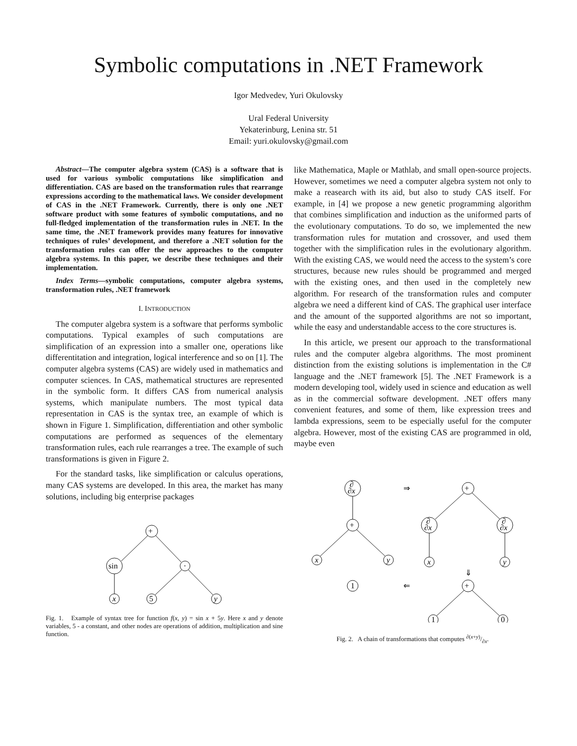Symbolic computations in .NET Framework
Igor Medvedev, Yuri Okulovsky
Ural Federal University
Yekaterinburg, Lenina str. 51
Email: yuri.okulovsky@gmail.com
Abstract—The computer algebra system (CAS) is a software that is used for various symbolic computations like simplification and differentiation. CAS are based on the transformation rules that rearrange expressions according to the mathematical laws. We consider development of CAS in the .NET Framework. Currently, there is only one .NET software product with some features of symbolic computations, and no full-fledged implementation of the transformation rules in .NET. In the same time, the .NET framework provides many features for innovative techniques of rules’ development, and therefore a .NET solution for the transformation rules can offer the new approaches to the computer algebra systems. In this paper, we describe these techniques and their implementation.
Index Terms—symbolic computations, computer algebra systems, transformation rules, .NET framework
I. INTRODUCTION
The computer algebra system is a software that performs symbolic computations. Typical examples of such computations are simplification of an expression into a smaller one, operations like differentitation and integration, logical interference and so on [1]. The computer algebra systems (CAS) are widely used in mathematics and computer sciences. In CAS, mathematical structures are represented in the symbolic form. It differs CAS from numerical analysis systems, which manipulate numbers. The most typical data representation in CAS is the syntax tree, an example of which is shown in Figure 1. Simplification, differentiation and other symbolic computations are performed as sequences of the elementary transformation rules, each rule rearranges a tree. The example of such transformations is given in Figure 2.
For the standard tasks, like simplification or calculus operations, many CAS systems are developed. In this area, the market has many solutions, including big enterprise packages
+
sin
·
x
5
y
Fig. 1. Example of syntax tree for function f(x, y) = sin x + 5y. Here x and y denote variables, 5 - a constant, and other nodes are operations of addition, multiplication and sine function.
like Mathematica, Maple or Mathlab, and small open-source projects. However, sometimes we need a computer algebra system not only to make a reasearch with its aid, but also to study CAS itself. For example, in [4] we propose a new genetic programming algorithm that combines simplification and induction as the uniformed parts of the evolutionary computations. To do so, we implemented the new transformation rules for mutation and crossover, and used them together with the simplification rules in the evolutionary algorithm. With the existing CAS, we would need the access to the system’s core structures, because new rules should be programmed and merged with the existing ones, and then used in the completely new algorithm. For research of the transformation rules and computer algebra we need a different kind of CAS. The graphical user interface and the amount of the supported algorithms are not so important, while the easy and understandable access to the core structures is.
In this article, we present our approach to the transformational rules and the computer algebra algorithms. The most prominent distinction from the existing solutions is implementation in the C# language and the .NET framework [5]. The .NET Framework is a modern developing tool, widely used in science and education as well as in the commercial software development. .NET offers many convenient features, and some of them, like expression trees and lambda expressions, seem to be especially useful for the computer algebra. However, most of the existing CAS are programmed in old, maybe even
∂
∂x
∂
∂x
∂
∂x
+
+
+
x
y
x
y
1
1
0
⇒
⇓
⇐
Fig. 2. A chain of transformations that computes ∂(x+y)/∂x.